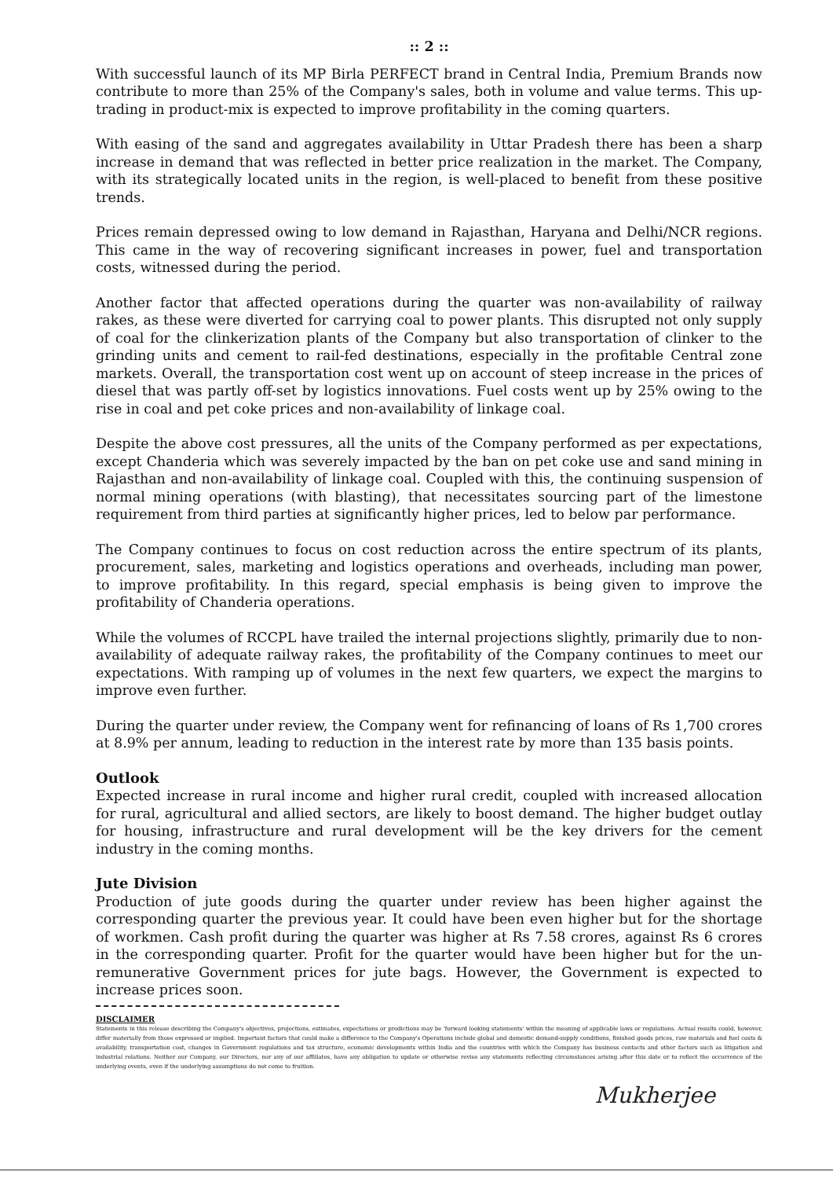:: 2 ::
With successful launch of its MP Birla PERFECT brand in Central India, Premium Brands now contribute to more than 25% of the Company's sales, both in volume and value terms. This up-trading in product-mix is expected to improve profitability in the coming quarters.
With easing of the sand and aggregates availability in Uttar Pradesh there has been a sharp increase in demand that was reflected in better price realization in the market. The Company, with its strategically located units in the region, is well-placed to benefit from these positive trends.
Prices remain depressed owing to low demand in Rajasthan, Haryana and Delhi/NCR regions. This came in the way of recovering significant increases in power, fuel and transportation costs, witnessed during the period.
Another factor that affected operations during the quarter was non-availability of railway rakes, as these were diverted for carrying coal to power plants. This disrupted not only supply of coal for the clinkerization plants of the Company but also transportation of clinker to the grinding units and cement to rail-fed destinations, especially in the profitable Central zone markets. Overall, the transportation cost went up on account of steep increase in the prices of diesel that was partly off-set by logistics innovations. Fuel costs went up by 25% owing to the rise in coal and pet coke prices and non-availability of linkage coal.
Despite the above cost pressures, all the units of the Company performed as per expectations, except Chanderia which was severely impacted by the ban on pet coke use and sand mining in Rajasthan and non-availability of linkage coal. Coupled with this, the continuing suspension of normal mining operations (with blasting), that necessitates sourcing part of the limestone requirement from third parties at significantly higher prices, led to below par performance.
The Company continues to focus on cost reduction across the entire spectrum of its plants, procurement, sales, marketing and logistics operations and overheads, including man power, to improve profitability. In this regard, special emphasis is being given to improve the profitability of Chanderia operations.
While the volumes of RCCPL have trailed the internal projections slightly, primarily due to non-availability of adequate railway rakes, the profitability of the Company continues to meet our expectations. With ramping up of volumes in the next few quarters, we expect the margins to improve even further.
During the quarter under review, the Company went for refinancing of loans of Rs 1,700 crores at 8.9% per annum, leading to reduction in the interest rate by more than 135 basis points.
Outlook
Expected increase in rural income and higher rural credit, coupled with increased allocation for rural, agricultural and allied sectors, are likely to boost demand. The higher budget outlay for housing, infrastructure and rural development will be the key drivers for the cement industry in the coming months.
Jute Division
Production of jute goods during the quarter under review has been higher against the corresponding quarter the previous year. It could have been even higher but for the shortage of workmen. Cash profit during the quarter was higher at Rs 7.58 crores, against Rs 6 crores in the corresponding quarter. Profit for the quarter would have been higher but for the un-remunerative Government prices for jute bags. However, the Government is expected to increase prices soon.
DISCLAIMER
Statements in this release describing the Company's objectives, projections, estimates, expectations or predictions may be 'forward looking statements' within the meaning of applicable laws or regulations. Actual results could, however, differ materially from those expressed or implied. Important factors that could make a difference to the Company's Operations include global and domestic demand-supply conditions, finished goods prices, raw materials and fuel costs & availability, transportation cost, changes in Government regulations and tax structure, economic developments within India and the countries with which the Company has business contacts and other factors such as litigation and industrial relations. Neither our Company, our Directors, nor any of our affiliates, have any obligation to update or otherwise revise any statements reflecting circumstances arising after this date or to reflect the occurrence of the underlying events, even if the underlying assumptions do not come to fruition.
Mukherjee